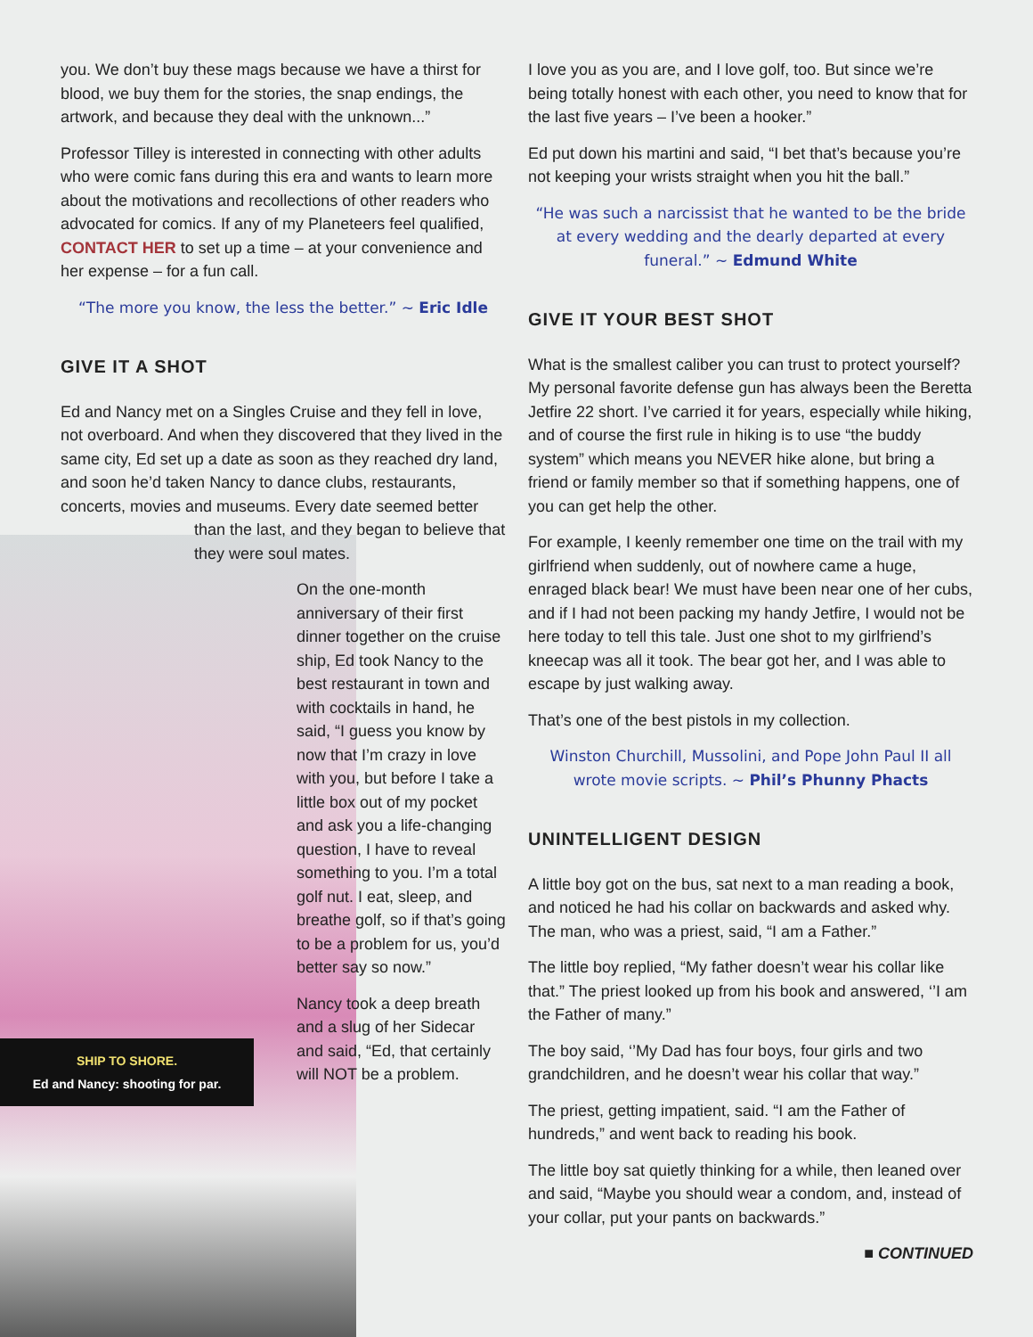you. We don’t buy these mags because we have a thirst for blood, we buy them for the stories, the snap endings, the artwork, and because they deal with the unknown...”
Professor Tilley is interested in connecting with other adults who were comic fans during this era and wants to learn more about the motivations and recollections of other readers who advocated for comics. If any of my Planeteers feel qualified, CONTACT HER to set up a time – at your convenience and her expense – for a fun call.
“The more you know, the less the better.” ~ Eric Idle
GIVE IT A SHOT
Ed and Nancy met on a Singles Cruise and they fell in love, not overboard. And when they discovered that they lived in the same city, Ed set up a date as soon as they reached dry land, and soon he’d taken Nancy to dance clubs, restaurants, concerts, movies and museums. Every date seemed better
than the last, and they began to believe that they were soul mates.
On the one-month anniversary of their first dinner together on the cruise ship, Ed took Nancy to the best restaurant in town and with cocktails in hand, he said, “I guess you know by now that I’m crazy in love with you, but before I take a little box out of my pocket and ask you a life-changing question, I have to reveal something to you. I’m a total golf nut. I eat, sleep, and breathe golf, so if that’s going to be a problem for us, you’d better say so now.”
Nancy took a deep breath and a slug of her Sidecar and said, “Ed, that certainly will NOT be a problem.
SHIP TO SHORE.
Ed and Nancy: shooting for par.
I love you as you are, and I love golf, too. But since we’re being totally honest with each other, you need to know that for the last five years – I’ve been a hooker.”
Ed put down his martini and said, “I bet that’s because you’re not keeping your wrists straight when you hit the ball.”
“He was such a narcissist that he wanted to be the bride at every wedding and the dearly departed at every funeral.” ~ Edmund White
GIVE IT YOUR BEST SHOT
What is the smallest caliber you can trust to protect yourself? My personal favorite defense gun has always been the Beretta Jetfire 22 short. I’ve carried it for years, especially while hiking, and of course the first rule in hiking is to use “the buddy system” which means you NEVER hike alone, but bring a friend or family member so that if something happens, one of you can get help the other.
For example, I keenly remember one time on the trail with my girlfriend when suddenly, out of nowhere came a huge, enraged black bear! We must have been near one of her cubs, and if I had not been packing my handy Jetfire, I would not be here today to tell this tale. Just one shot to my girlfriend’s kneecap was all it took. The bear got her, and I was able to escape by just walking away.
That’s one of the best pistols in my collection.
Winston Churchill, Mussolini, and Pope John Paul II all wrote movie scripts. ~ Phil’s Phunny Phacts
UNINTELLIGENT DESIGN
A little boy got on the bus, sat next to a man reading a book, and noticed he had his collar on backwards and asked why. The man, who was a priest, said, “I am a Father.”
The little boy replied, “My father doesn’t wear his collar like that.” The priest looked up from his book and answered, ‘’I am the Father of many.”
The boy said, ‘’My Dad has four boys, four girls and two grandchildren, and he doesn’t wear his collar that way.”
The priest, getting impatient, said. “I am the Father of hundreds,” and went back to reading his book.
The little boy sat quietly thinking for a while, then leaned over and said, “Maybe you should wear a condom, and, instead of your collar, put your pants on backwards.”
■ CONTINUED